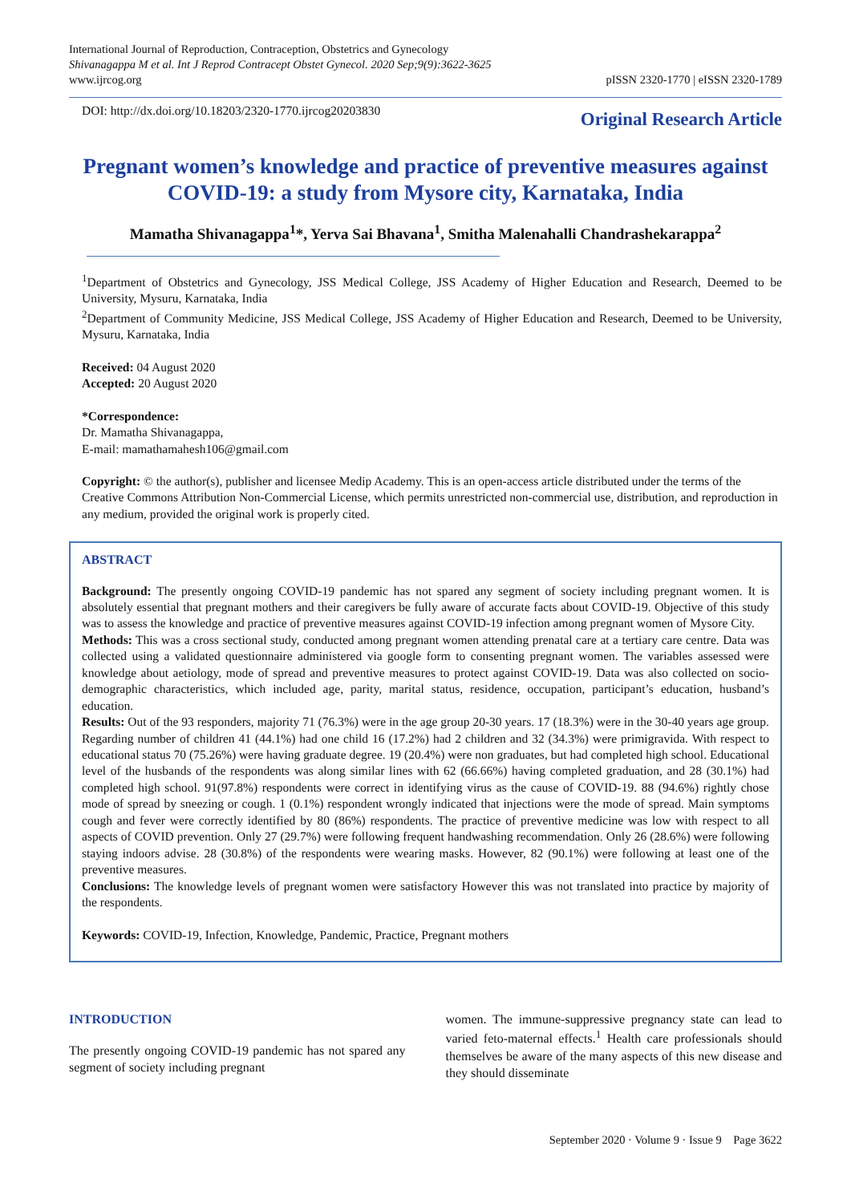International Journal of Reproduction, Contraception, Obstetrics and Gynecology
Shivanagappa M et al. Int J Reprod Contracept Obstet Gynecol. 2020 Sep;9(9):3622-3625
www.ijrcog.org
pISSN 2320-1770 | eISSN 2320-1789
DOI: http://dx.doi.org/10.18203/2320-1770.ijrcog20203830
Original Research Article
Pregnant women’s knowledge and practice of preventive measures against COVID-19: a study from Mysore city, Karnataka, India
Mamatha Shivanagappa<sup>1</sup>*, Yerva Sai Bhavana<sup>1</sup>, Smitha Malenahalli Chandrashekarappa<sup>2</sup>
<sup>1</sup> Department of Obstetrics and Gynecology, JSS Medical College, JSS Academy of Higher Education and Research, Deemed to be University, Mysuru, Karnataka, India
<sup>2</sup> Department of Community Medicine, JSS Medical College, JSS Academy of Higher Education and Research, Deemed to be University, Mysuru, Karnataka, India
Received: 04 August 2020
Accepted: 20 August 2020
*Correspondence:
Dr. Mamatha Shivanagappa,
E-mail: mamathamahesh106@gmail.com
Copyright: © the author(s), publisher and licensee Medip Academy. This is an open-access article distributed under the terms of the Creative Commons Attribution Non-Commercial License, which permits unrestricted non-commercial use, distribution, and reproduction in any medium, provided the original work is properly cited.
ABSTRACT
Background: The presently ongoing COVID-19 pandemic has not spared any segment of society including pregnant women. It is absolutely essential that pregnant mothers and their caregivers be fully aware of accurate facts about COVID-19. Objective of this study was to assess the knowledge and practice of preventive measures against COVID-19 infection among pregnant women of Mysore City.
Methods: This was a cross sectional study, conducted among pregnant women attending prenatal care at a tertiary care centre. Data was collected using a validated questionnaire administered via google form to consenting pregnant women. The variables assessed were knowledge about aetiology, mode of spread and preventive measures to protect against COVID-19. Data was also collected on socio-demographic characteristics, which included age, parity, marital status, residence, occupation, participant’s education, husband’s education.
Results: Out of the 93 responders, majority 71 (76.3%) were in the age group 20-30 years. 17 (18.3%) were in the 30-40 years age group. Regarding number of children 41 (44.1%) had one child 16 (17.2%) had 2 children and 32 (34.3%) were primigravida. With respect to educational status 70 (75.26%) were having graduate degree. 19 (20.4%) were non graduates, but had completed high school. Educational level of the husbands of the respondents was along similar lines with 62 (66.66%) having completed graduation, and 28 (30.1%) had completed high school. 91(97.8%) respondents were correct in identifying virus as the cause of COVID-19. 88 (94.6%) rightly chose mode of spread by sneezing or cough. 1 (0.1%) respondent wrongly indicated that injections were the mode of spread. Main symptoms cough and fever were correctly identified by 80 (86%) respondents. The practice of preventive medicine was low with respect to all aspects of COVID prevention. Only 27 (29.7%) were following frequent handwashing recommendation. Only 26 (28.6%) were following staying indoors advise. 28 (30.8%) of the respondents were wearing masks. However, 82 (90.1%) were following at least one of the preventive measures.
Conclusions: The knowledge levels of pregnant women were satisfactory However this was not translated into practice by majority of the respondents.
Keywords: COVID-19, Infection, Knowledge, Pandemic, Practice, Pregnant mothers
INTRODUCTION
The presently ongoing COVID-19 pandemic has not spared any segment of society including pregnant
women. The immune-suppressive pregnancy state can lead to varied feto-maternal effects.<sup>1</sup> Health care professionals should themselves be aware of the many aspects of this new disease and they should disseminate
September 2020 · Volume 9 · Issue 9 Page 3622